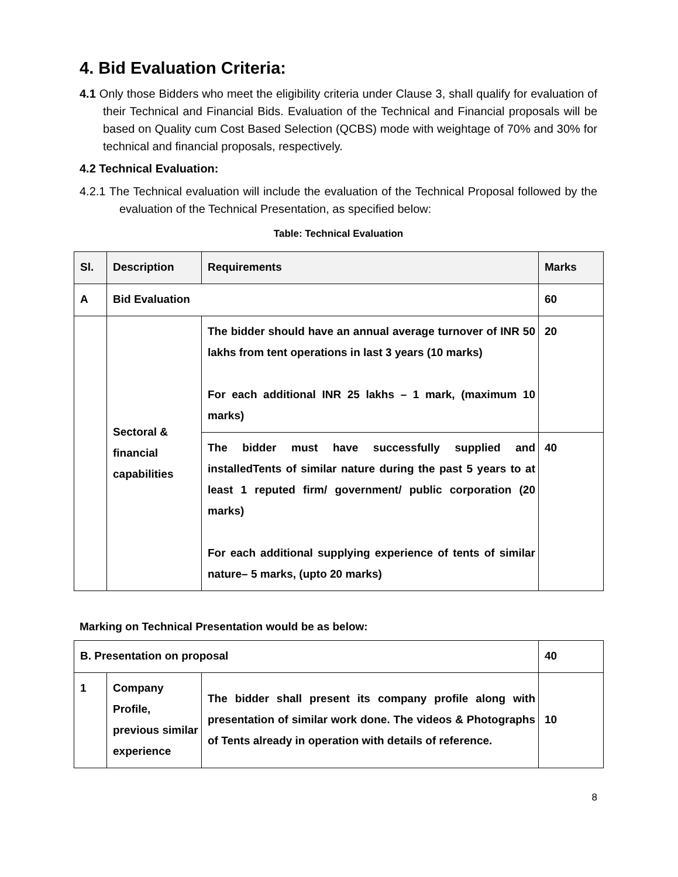4. Bid Evaluation Criteria:
4.1 Only those Bidders who meet the eligibility criteria under Clause 3, shall qualify for evaluation of their Technical and Financial Bids. Evaluation of the Technical and Financial proposals will be based on Quality cum Cost Based Selection (QCBS) mode with weightage of 70% and 30% for technical and financial proposals, respectively.
4.2 Technical Evaluation:
4.2.1 The Technical evaluation will include the evaluation of the Technical Proposal followed by the evaluation of the Technical Presentation, as specified below:
Table: Technical Evaluation
| Sl. | Description | Requirements | Marks |
| A | Bid Evaluation | | 60 |
| | Sectoral & financial capabilities | The bidder should have an annual average turnover of INR 50 lakhs from tent operations in last 3 years (10 marks) For each additional INR 25 lakhs – 1 mark, (maximum 10 marks) | 20 |
| | | The bidder must have successfully supplied and installedTents of similar nature during the past 5 years to at least 1 reputed firm/ government/ public corporation (20 marks) For each additional supplying experience of tents of similar nature– 5 marks, (upto 20 marks) | 40 |
Marking on Technical Presentation would be as below:
| B. Presentation on proposal | | | 40 |
| 1 | Company Profile, previous similar experience | The bidder shall present its company profile along with presentation of similar work done. The videos & Photographs of Tents already in operation with details of reference. | 10 |
8